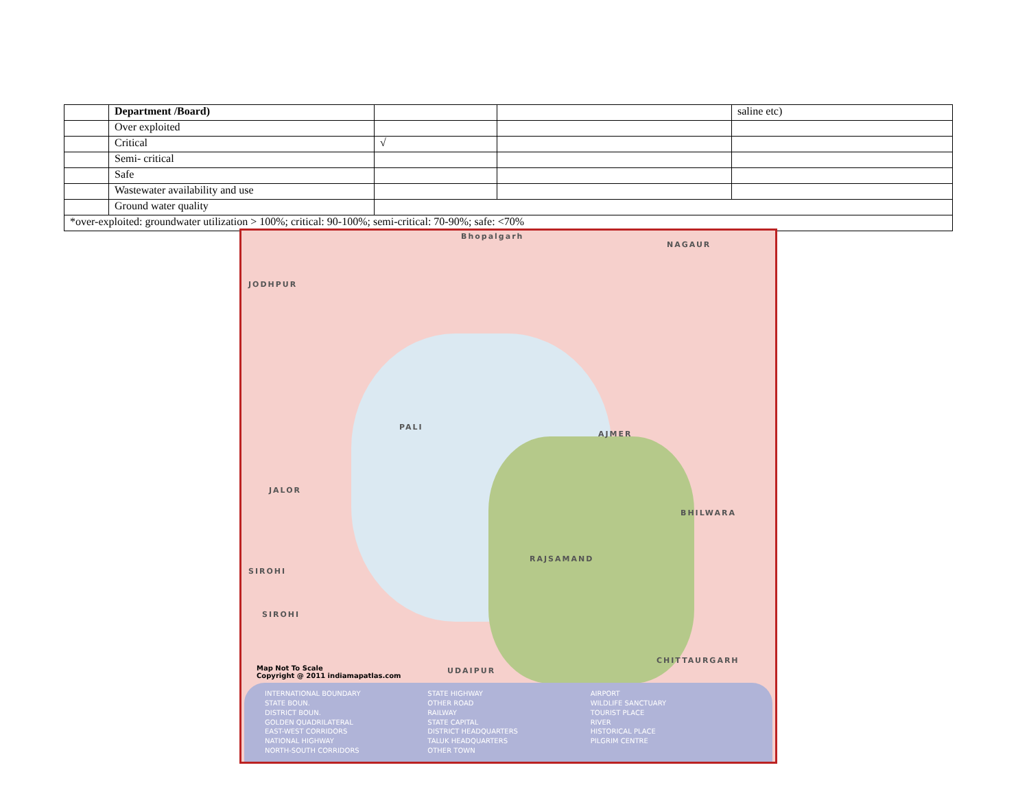| | Department /Board) | | | saline etc) |
| | Over exploited | | | |
| | Critical | √ | | |
| | Semi- critical | | | |
| | Safe | | | |
| | Wastewater availability and use | | | |
| | Ground water quality | | | |
| *over-exploited: groundwater utilization > 100%; critical: 90-100%; semi-critical: 70-90%; safe: <70% | | | | |
Bhopalgarh
NAGAUR
JODHPUR
PALI
JALOR
AJMER
BHILWARA
RAJSAMAND
SIROHI
SIROHI
UDAIPUR
CHITTAURGARH
Map Not To Scale
Copyright @ 2011 indiamapatlas.com
INTERNATIONAL BOUNDARY
STATE HIGHWAY
AIRPORT
STATE BOUN.
OTHER ROAD
WILDLIFE SANCTUARY
DISTRICT BOUN.
RAILWAY
TOURIST PLACE
GOLDEN QUADRILATERAL
STATE CAPITAL
RIVER
EAST-WEST CORRIDORS
DISTRICT HEADQUARTERS
HISTORICAL PLACE
NATIONAL HIGHWAY
TALUK HEADQUARTERS
PILGRIM CENTRE
NORTH-SOUTH CORRIDORS
OTHER TOWN